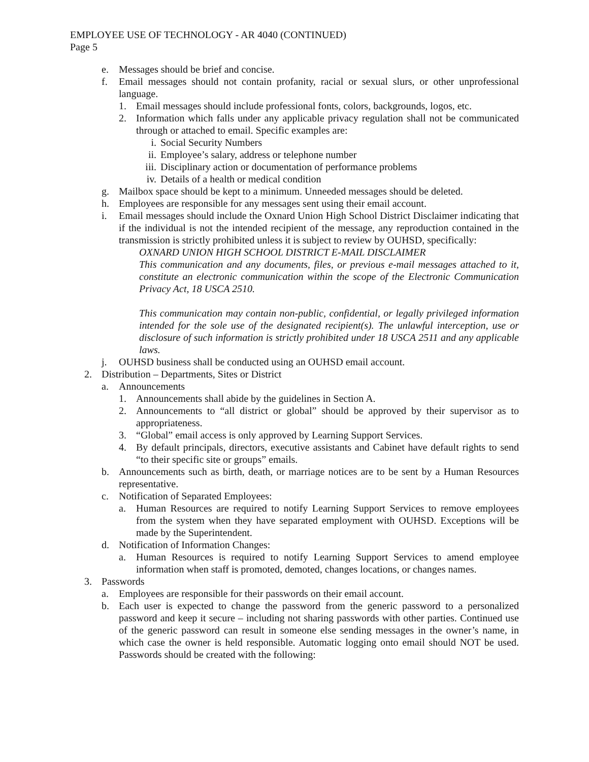EMPLOYEE USE OF TECHNOLOGY - AR 4040 (CONTINUED)
Page 5
e. Messages should be brief and concise.
f. Email messages should not contain profanity, racial or sexual slurs, or other unprofessional language.
1. Email messages should include professional fonts, colors, backgrounds, logos, etc.
2. Information which falls under any applicable privacy regulation shall not be communicated through or attached to email. Specific examples are:
i. Social Security Numbers
ii. Employee’s salary, address or telephone number
iii. Disciplinary action or documentation of performance problems
iv. Details of a health or medical condition
g. Mailbox space should be kept to a minimum. Unneeded messages should be deleted.
h. Employees are responsible for any messages sent using their email account.
i. Email messages should include the Oxnard Union High School District Disclaimer indicating that if the individual is not the intended recipient of the message, any reproduction contained in the transmission is strictly prohibited unless it is subject to review by OUHSD, specifically:
OXNARD UNION HIGH SCHOOL DISTRICT E-MAIL DISCLAIMER
This communication and any documents, files, or previous e-mail messages attached to it, constitute an electronic communication within the scope of the Electronic Communication Privacy Act, 18 USCA 2510.
This communication may contain non-public, confidential, or legally privileged information intended for the sole use of the designated recipient(s). The unlawful interception, use or disclosure of such information is strictly prohibited under 18 USCA 2511 and any applicable laws.
j. OUHSD business shall be conducted using an OUHSD email account.
2. Distribution – Departments, Sites or District
a. Announcements
1. Announcements shall abide by the guidelines in Section A.
2. Announcements to “all district or global” should be approved by their supervisor as to appropriateness.
3. “Global” email access is only approved by Learning Support Services.
4. By default principals, directors, executive assistants and Cabinet have default rights to send “to their specific site or groups” emails.
b. Announcements such as birth, death, or marriage notices are to be sent by a Human Resources representative.
c. Notification of Separated Employees:
a. Human Resources are required to notify Learning Support Services to remove employees from the system when they have separated employment with OUHSD. Exceptions will be made by the Superintendent.
d. Notification of Information Changes:
a. Human Resources is required to notify Learning Support Services to amend employee information when staff is promoted, demoted, changes locations, or changes names.
3. Passwords
a. Employees are responsible for their passwords on their email account.
b. Each user is expected to change the password from the generic password to a personalized password and keep it secure – including not sharing passwords with other parties. Continued use of the generic password can result in someone else sending messages in the owner’s name, in which case the owner is held responsible. Automatic logging onto email should NOT be used. Passwords should be created with the following: